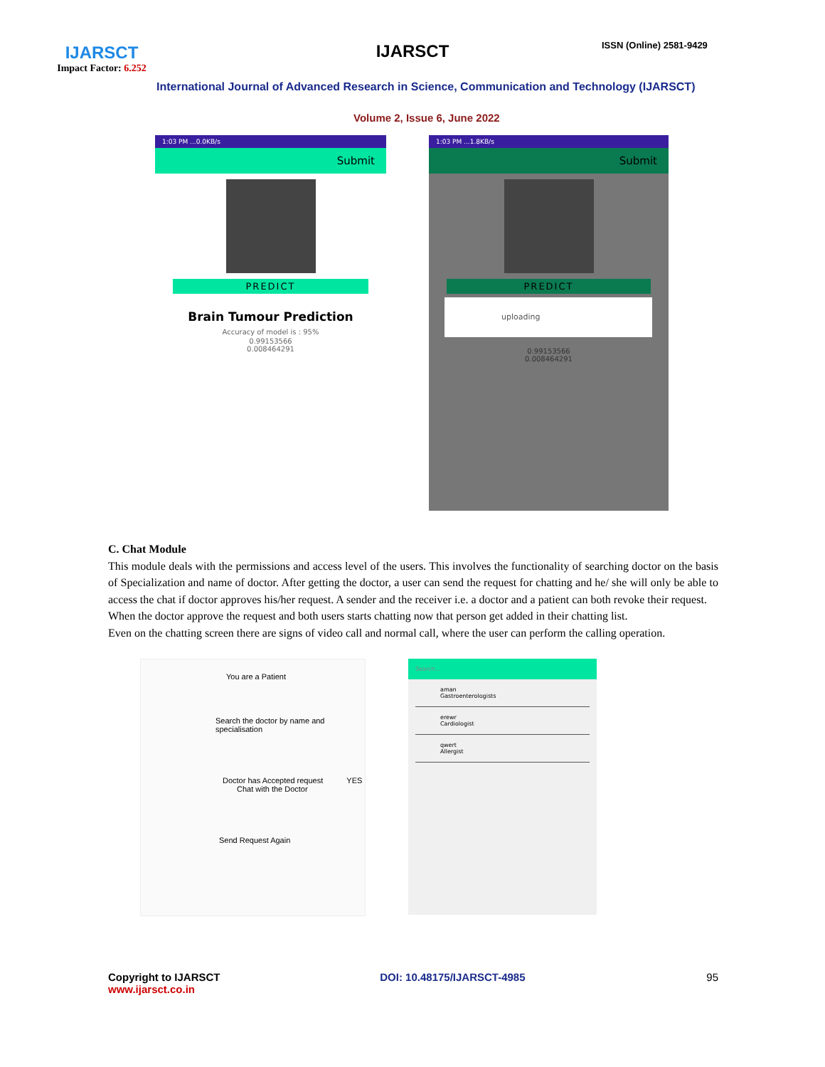IJARSCT
Impact Factor: 6.252
IJARSCT ISSN (Online) 2581-9429
International Journal of Advanced Research in Science, Communication and Technology (IJARSCT)
Volume 2, Issue 6, June 2022
1:03 PM ...0.0KB/s
Submit
PREDICT
Brain Tumour Prediction
Accuracy of model is : 95%
0.99153566
0.008464291
1:03 PM ...1.8KB/s
Submit
PREDICT
uploading
0.99153566
0.008464291
C. Chat Module
This module deals with the permissions and access level of the users. This involves the functionality of searching doctor on the basis of Specialization and name of doctor. After getting the doctor, a user can send the request for chatting and he/ she will only be able to access the chat if doctor approves his/her request. A sender and the receiver i.e. a doctor and a patient can both revoke their request.
When the doctor approve the request and both users starts chatting now that person get added in their chatting list.
Even on the chatting screen there are signs of video call and normal call, where the user can perform the calling operation.
You are a Patient
Search the doctor by name and specialisation
Doctor has Accepted request YES Chat with the Doctor
Send Request Again
Search...
aman
Gastroenterologists
erewr
Cardiologist
qwert
Allergist
Copyright to IJARSCT
www.ijarsct.co.in
DOI: 10.48175/IJARSCT-4985 95